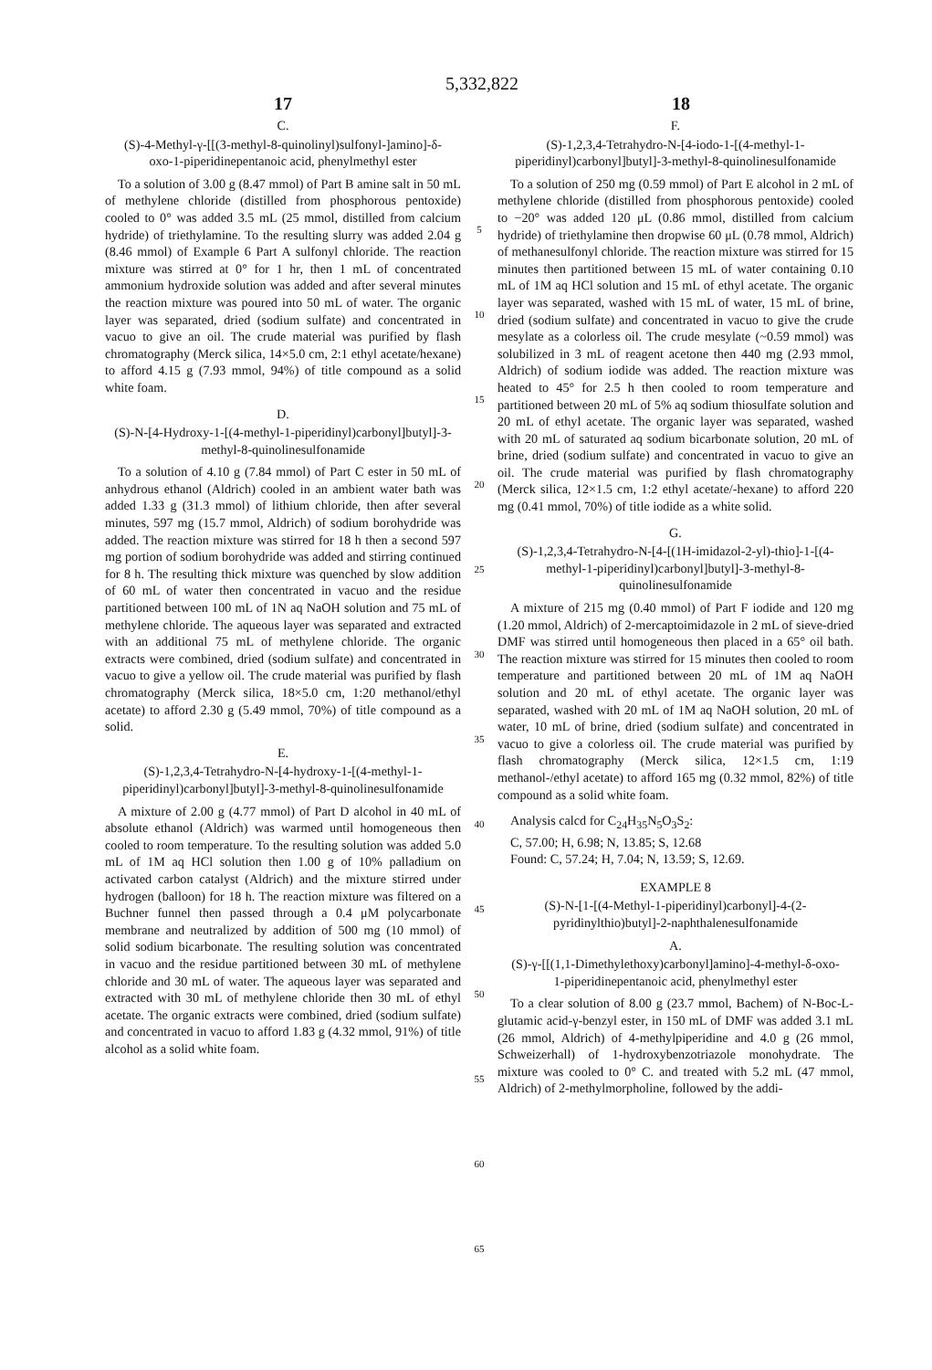5,332,822
17 18
C.
(S)-4-Methyl-γ-[[(3-methyl-8-quinolinyl)sulfonyl-]amino]-δ-oxo-1-piperidinepentanoic acid, phenylmethyl ester
To a solution of 3.00 g (8.47 mmol) of Part B amine salt in 50 mL of methylene chloride (distilled from phosphorous pentoxide) cooled to 0° was added 3.5 mL (25 mmol, distilled from calcium hydride) of triethylamine. To the resulting slurry was added 2.04 g (8.46 mmol) of Example 6 Part A sulfonyl chloride. The reaction mixture was stirred at 0° for 1 hr, then 1 mL of concentrated ammonium hydroxide solution was added and after several minutes the reaction mixture was poured into 50 mL of water. The organic layer was separated, dried (sodium sulfate) and concentrated in vacuo to give an oil. The crude material was purified by flash chromatography (Merck silica, 14×5.0 cm, 2:1 ethyl acetate/hexane) to afford 4.15 g (7.93 mmol, 94%) of title compound as a solid white foam.
D.
(S)-N-[4-Hydroxy-1-[(4-methyl-1-piperidinyl)carbonyl]butyl]-3-methyl-8-quinolinesulfonamide
To a solution of 4.10 g (7.84 mmol) of Part C ester in 50 mL of anhydrous ethanol (Aldrich) cooled in an ambient water bath was added 1.33 g (31.3 mmol) of lithium chloride, then after several minutes, 597 mg (15.7 mmol, Aldrich) of sodium borohydride was added. The reaction mixture was stirred for 18 h then a second 597 mg portion of sodium borohydride was added and stirring continued for 8 h. The resulting thick mixture was quenched by slow addition of 60 mL of water then concentrated in vacuo and the residue partitioned between 100 mL of 1N aq NaOH solution and 75 mL of methylene chloride. The aqueous layer was separated and extracted with an additional 75 mL of methylene chloride. The organic extracts were combined, dried (sodium sulfate) and concentrated in vacuo to give a yellow oil. The crude material was purified by flash chromatography (Merck silica, 18×5.0 cm, 1:20 methanol/ethyl acetate) to afford 2.30 g (5.49 mmol, 70%) of title compound as a solid.
E.
(S)-1,2,3,4-Tetrahydro-N-[4-hydroxy-1-[(4-methyl-1-piperidinyl)carbonyl]butyl]-3-methyl-8-quinolinesulfonamide
A mixture of 2.00 g (4.77 mmol) of Part D alcohol in 40 mL of absolute ethanol (Aldrich) was warmed until homogeneous then cooled to room temperature. To the resulting solution was added 5.0 mL of 1M aq HCl solution then 1.00 g of 10% palladium on activated carbon catalyst (Aldrich) and the mixture stirred under hydrogen (balloon) for 18 h. The reaction mixture was filtered on a Buchner funnel then passed through a 0.4 μM polycarbonate membrane and neutralized by addition of 500 mg (10 mmol) of solid sodium bicarbonate. The resulting solution was concentrated in vacuo and the residue partitioned between 30 mL of methylene chloride and 30 mL of water. The aqueous layer was separated and extracted with 30 mL of methylene chloride then 30 mL of ethyl acetate. The organic extracts were combined, dried (sodium sulfate) and concentrated in vacuo to afford 1.83 g (4.32 mmol, 91%) of title alcohol as a solid white foam.
5
10
15
20
25
30
35
40
45
50
55
60
65
F.
(S)-1,2,3,4-Tetrahydro-N-[4-iodo-1-[(4-methyl-1-piperidinyl)carbonyl]butyl]-3-methyl-8-quinolinesulfonamide
To a solution of 250 mg (0.59 mmol) of Part E alcohol in 2 mL of methylene chloride (distilled from phosphorous pentoxide) cooled to −20° was added 120 μL (0.86 mmol, distilled from calcium hydride) of triethylamine then dropwise 60 μL (0.78 mmol, Aldrich) of methanesulfonyl chloride. The reaction mixture was stirred for 15 minutes then partitioned between 15 mL of water containing 0.10 mL of 1M aq HCl solution and 15 mL of ethyl acetate. The organic layer was separated, washed with 15 mL of water, 15 mL of brine, dried (sodium sulfate) and concentrated in vacuo to give the crude mesylate as a colorless oil. The crude mesylate (~0.59 mmol) was solubilized in 3 mL of reagent acetone then 440 mg (2.93 mmol, Aldrich) of sodium iodide was added. The reaction mixture was heated to 45° for 2.5 h then cooled to room temperature and partitioned between 20 mL of 5% aq sodium thiosulfate solution and 20 mL of ethyl acetate. The organic layer was separated, washed with 20 mL of saturated aq sodium bicarbonate solution, 20 mL of brine, dried (sodium sulfate) and concentrated in vacuo to give an oil. The crude material was purified by flash chromatography (Merck silica, 12×1.5 cm, 1:2 ethyl acetate/-hexane) to afford 220 mg (0.41 mmol, 70%) of title iodide as a white solid.
G.
(S)-1,2,3,4-Tetrahydro-N-[4-[(1H-imidazol-2-yl)-thio]-1-[(4-methyl-1-piperidinyl)carbonyl]butyl]-3-methyl-8-quinolinesulfonamide
A mixture of 215 mg (0.40 mmol) of Part F iodide and 120 mg (1.20 mmol, Aldrich) of 2-mercaptoimidazole in 2 mL of sieve-dried DMF was stirred until homogeneous then placed in a 65° oil bath. The reaction mixture was stirred for 15 minutes then cooled to room temperature and partitioned between 20 mL of 1M aq NaOH solution and 20 mL of ethyl acetate. The organic layer was separated, washed with 20 mL of 1M aq NaOH solution, 20 mL of water, 10 mL of brine, dried (sodium sulfate) and concentrated in vacuo to give a colorless oil. The crude material was purified by flash chromatography (Merck silica, 12×1.5 cm, 1:19 methanol-/ethyl acetate) to afford 165 mg (0.32 mmol, 82%) of title compound as a solid white foam.
Analysis calcd for C<sub>24</sub>H<sub>35</sub>N<sub>5</sub>O<sub>3</sub>S<sub>2</sub>:
C, 57.00; H, 6.98; N, 13.85; S, 12.68
Found: C, 57.24; H, 7.04; N, 13.59; S, 12.69.
EXAMPLE 8
(S)-N-[1-[(4-Methyl-1-piperidinyl)carbonyl]-4-(2-pyridinylthio)butyl]-2-naphthalenesulfonamide
A.
(S)-γ-[[(1,1-Dimethylethoxy)carbonyl]amino]-4-methyl-δ-oxo-1-piperidinepentanoic acid, phenylmethyl ester
To a clear solution of 8.00 g (23.7 mmol, Bachem) of N-Boc-L-glutamic acid-γ-benzyl ester, in 150 mL of DMF was added 3.1 mL (26 mmol, Aldrich) of 4-methylpiperidine and 4.0 g (26 mmol, Schweizerhall) of 1-hydroxybenzotriazole monohydrate. The mixture was cooled to 0° C. and treated with 5.2 mL (47 mmol, Aldrich) of 2-methylmorpholine, followed by the addi-